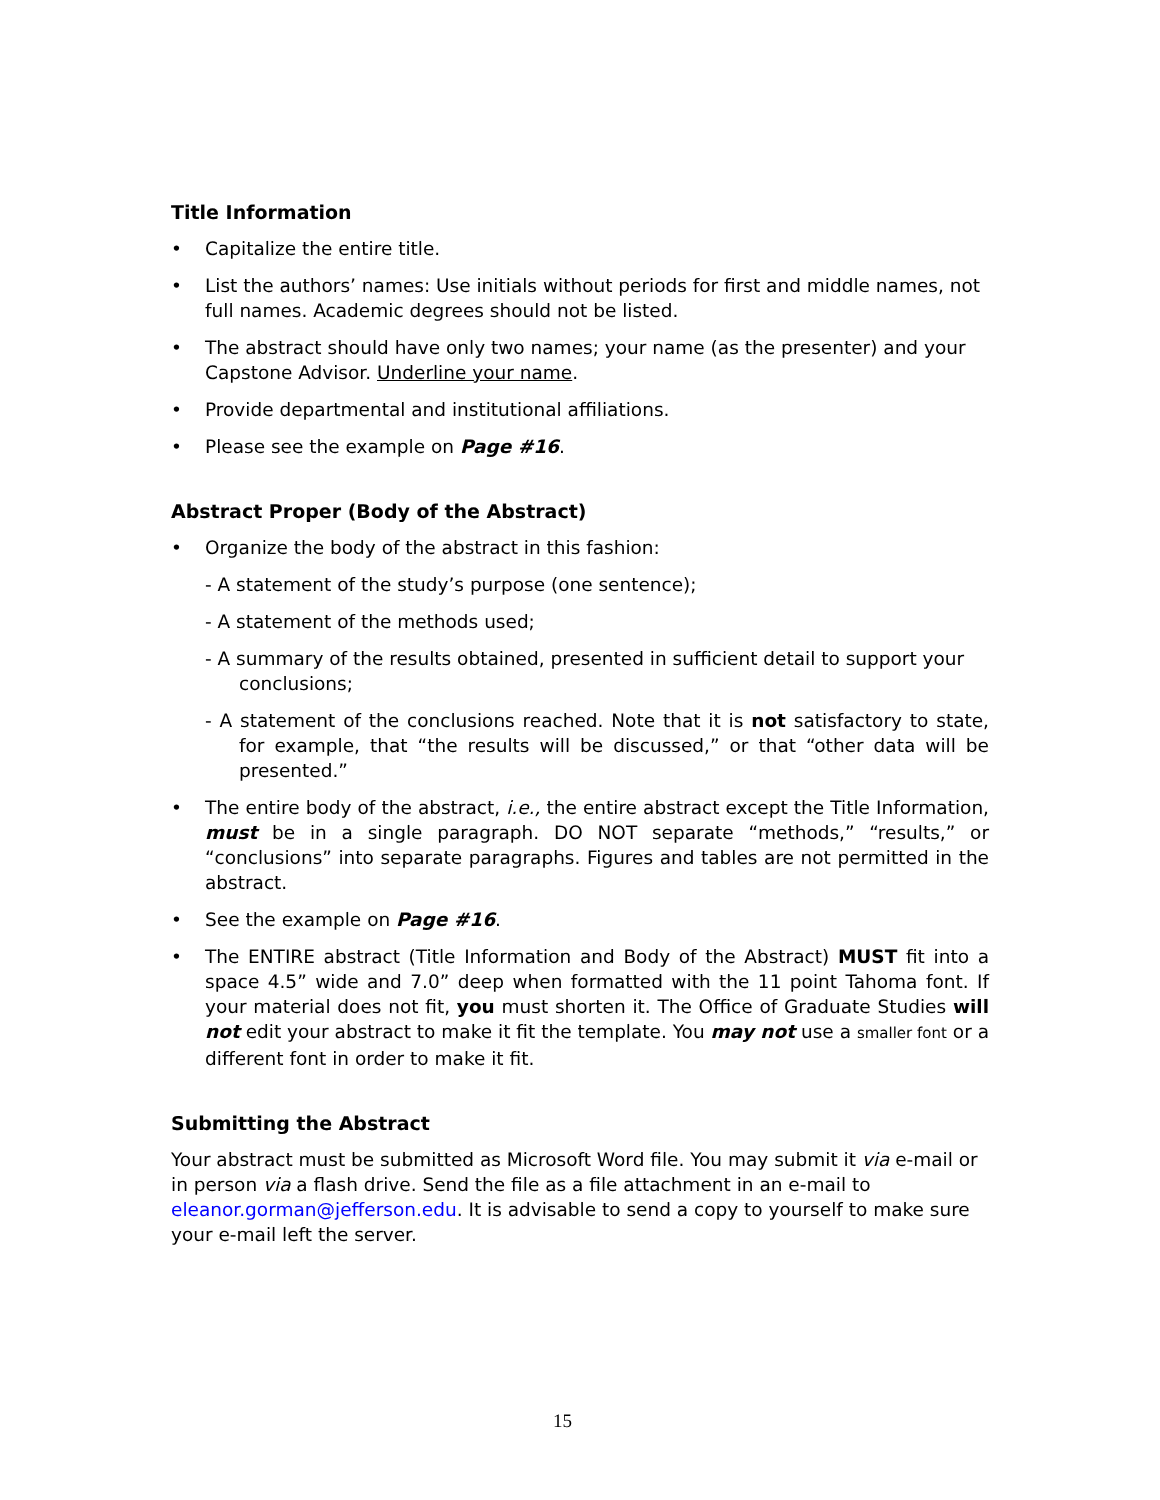Title Information
• Capitalize the entire title.
• List the authors’ names: Use initials without periods for first and middle names, not full names. Academic degrees should not be listed.
• The abstract should have only two names; your name (as the presenter) and your Capstone Advisor. Underline your name.
• Provide departmental and institutional affiliations.
• Please see the example on Page #16.
Abstract Proper (Body of the Abstract)
• Organize the body of the abstract in this fashion:
- A statement of the study’s purpose (one sentence);
- A statement of the methods used;
- A summary of the results obtained, presented in sufficient detail to support your conclusions;
- A statement of the conclusions reached. Note that it is not satisfactory to state, for example, that “the results will be discussed,” or that “other data will be presented.”
• The entire body of the abstract, i.e., the entire abstract except the Title Information, must be in a single paragraph. DO NOT separate “methods,” “results,” or “conclusions” into separate paragraphs. Figures and tables are not permitted in the abstract.
• See the example on Page #16.
• The ENTIRE abstract (Title Information and Body of the Abstract) MUST fit into a space 4.5” wide and 7.0” deep when formatted with the 11 point Tahoma font. If your material does not fit, you must shorten it. The Office of Graduate Studies will not edit your abstract to make it fit the template. You may not use a smaller font or a different font in order to make it fit.
Submitting the Abstract
Your abstract must be submitted as Microsoft Word file. You may submit it via e-mail or in person via a flash drive. Send the file as a file attachment in an e-mail to eleanor.gorman@jefferson.edu. It is advisable to send a copy to yourself to make sure your e-mail left the server.
15